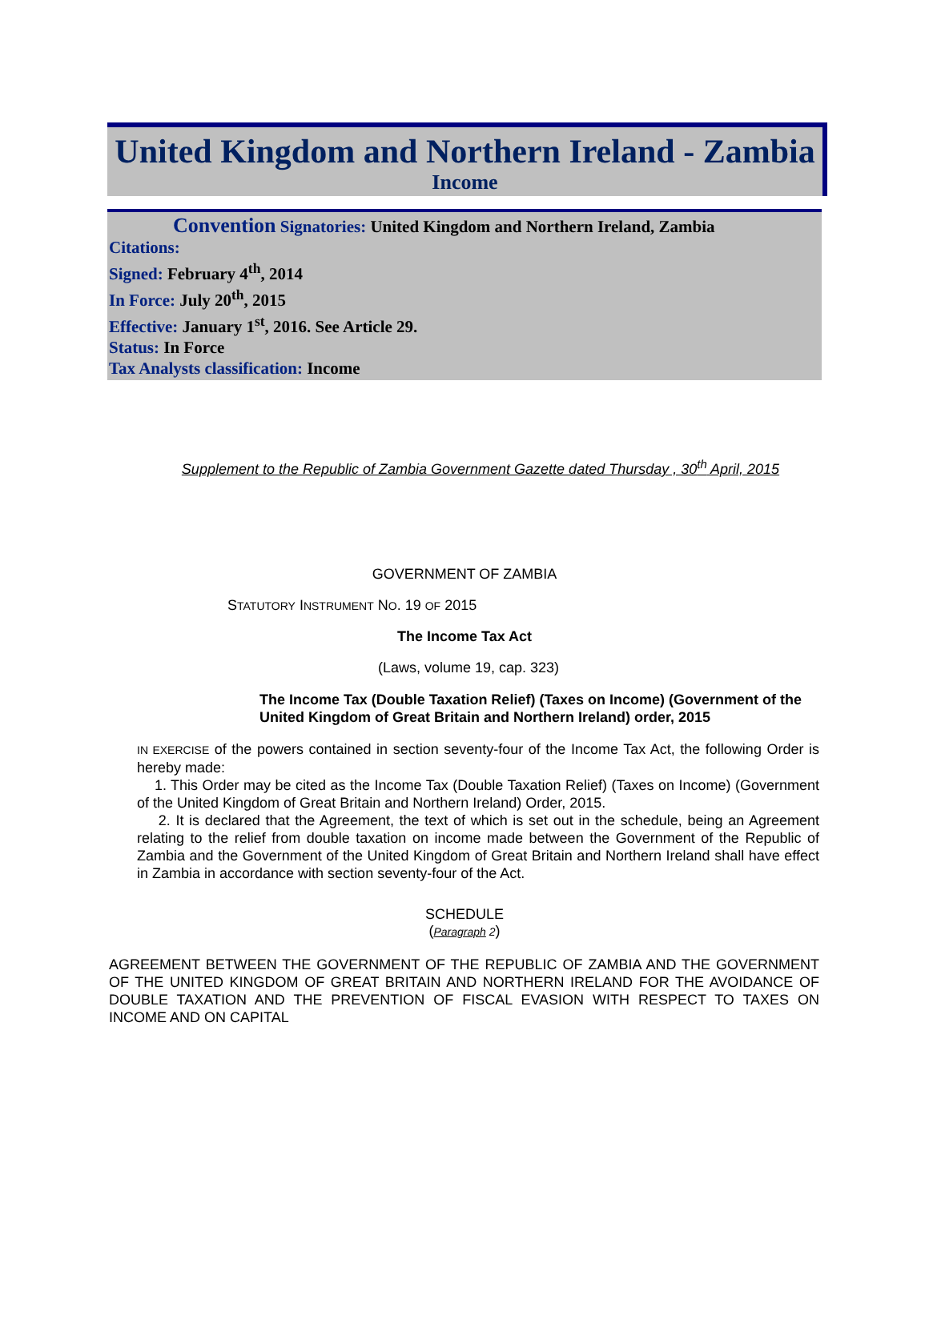United Kingdom and Northern Ireland - Zambia
Income
Convention Signatories: United Kingdom and Northern Ireland, Zambia
Citations:
Signed: February 4<sup>th</sup>, 2014
In Force: July 20<sup>th</sup>, 2015
Effective: January 1<sup>st</sup>, 2016. See Article 29.
Status: In Force
Tax Analysts classification: Income
Supplement to the Republic of Zambia Government Gazette dated Thursday , 30<sup>th</sup> April, 2015
GOVERNMENT OF ZAMBIA
STATUTORY INSTRUMENT NO. 19 OF 2015
The Income Tax Act
(Laws, volume 19, cap. 323)
The Income Tax (Double Taxation Relief) (Taxes on Income) (Government of the United Kingdom of Great Britain and Northern Ireland) order, 2015
IN EXERCISE of the powers contained in section seventy-four of the Income Tax Act, the following Order is hereby made:
1. This Order may be cited as the Income Tax (Double Taxation Relief) (Taxes on Income) (Government of the United Kingdom of Great Britain and Northern Ireland) Order, 2015.
2. It is declared that the Agreement, the text of which is set out in the schedule, being an Agreement relating to the relief from double taxation on income made between the Government of the Republic of Zambia and the Government of the United Kingdom of Great Britain and Northern Ireland shall have effect in Zambia in accordance with section seventy-four of the Act.
SCHEDULE
(Paragraph 2)
AGREEMENT BETWEEN THE GOVERNMENT OF THE REPUBLIC OF ZAMBIA AND THE GOVERNMENT OF THE UNITED KINGDOM OF GREAT BRITAIN AND NORTHERN IRELAND FOR THE AVOIDANCE OF DOUBLE TAXATION AND THE PREVENTION OF FISCAL EVASION WITH RESPECT TO TAXES ON INCOME AND ON CAPITAL